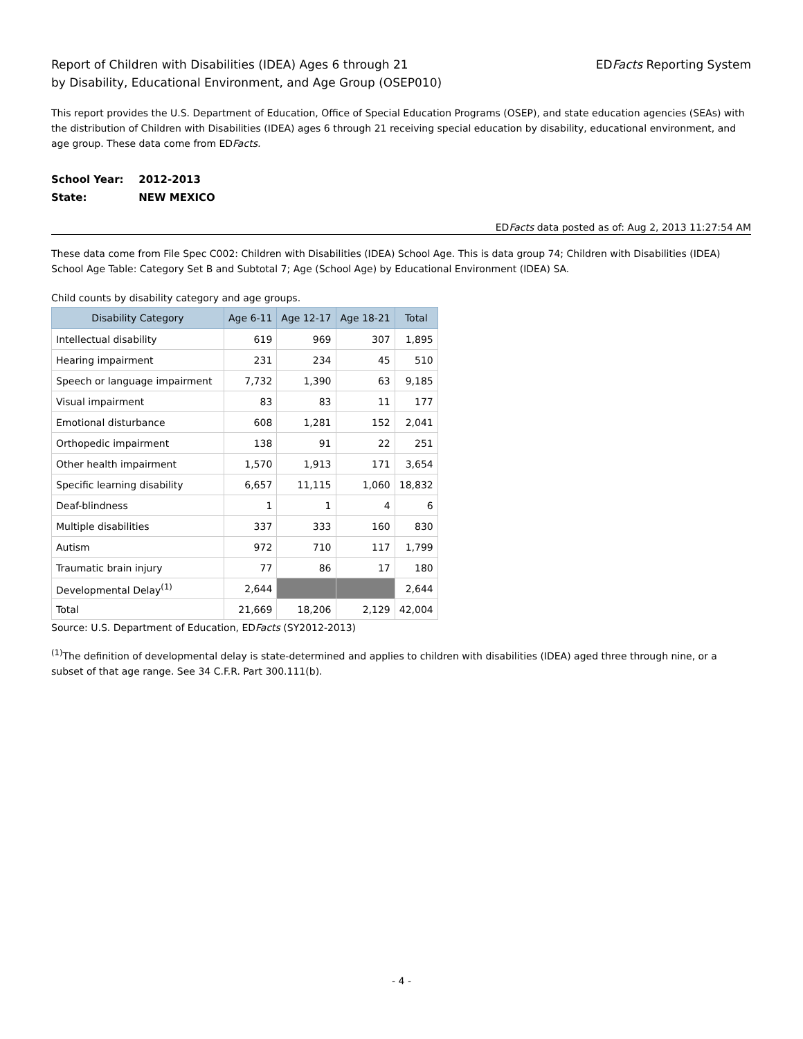Report of Children with Disabilities (IDEA) Ages 6 through 21
by Disability, Educational Environment, and Age Group (OSEP010)
EDFacts Reporting System
This report provides the U.S. Department of Education, Office of Special Education Programs (OSEP), and state education agencies (SEAs) with the distribution of Children with Disabilities (IDEA) ages 6 through 21 receiving special education by disability, educational environment, and age group. These data come from EDFacts.
School Year: 2012-2013
State: NEW MEXICO
EDFacts data posted as of: Aug 2, 2013 11:27:54 AM
These data come from File Spec C002: Children with Disabilities (IDEA) School Age. This is data group 74; Children with Disabilities (IDEA) School Age Table: Category Set B and Subtotal 7; Age (School Age) by Educational Environment (IDEA) SA.
Child counts by disability category and age groups.
| Disability Category | Age 6-11 | Age 12-17 | Age 18-21 | Total |
| --- | --- | --- | --- | --- |
| Intellectual disability | 619 | 969 | 307 | 1,895 |
| Hearing impairment | 231 | 234 | 45 | 510 |
| Speech or language impairment | 7,732 | 1,390 | 63 | 9,185 |
| Visual impairment | 83 | 83 | 11 | 177 |
| Emotional disturbance | 608 | 1,281 | 152 | 2,041 |
| Orthopedic impairment | 138 | 91 | 22 | 251 |
| Other health impairment | 1,570 | 1,913 | 171 | 3,654 |
| Specific learning disability | 6,657 | 11,115 | 1,060 | 18,832 |
| Deaf-blindness | 1 | 1 | 4 | 6 |
| Multiple disabilities | 337 | 333 | 160 | 830 |
| Autism | 972 | 710 | 117 | 1,799 |
| Traumatic brain injury | 77 | 86 | 17 | 180 |
| Developmental Delay<sup>(1)</sup> | 2,644 | | | 2,644 |
| Total | 21,669 | 18,206 | 2,129 | 42,004 |
Source: U.S. Department of Education, EDFacts (SY2012-2013)
<sup>(1)</sup> The definition of developmental delay is state-determined and applies to children with disabilities (IDEA) aged three through nine, or a subset of that age range. See 34 C.F.R. Part 300.111(b).
- 4 -